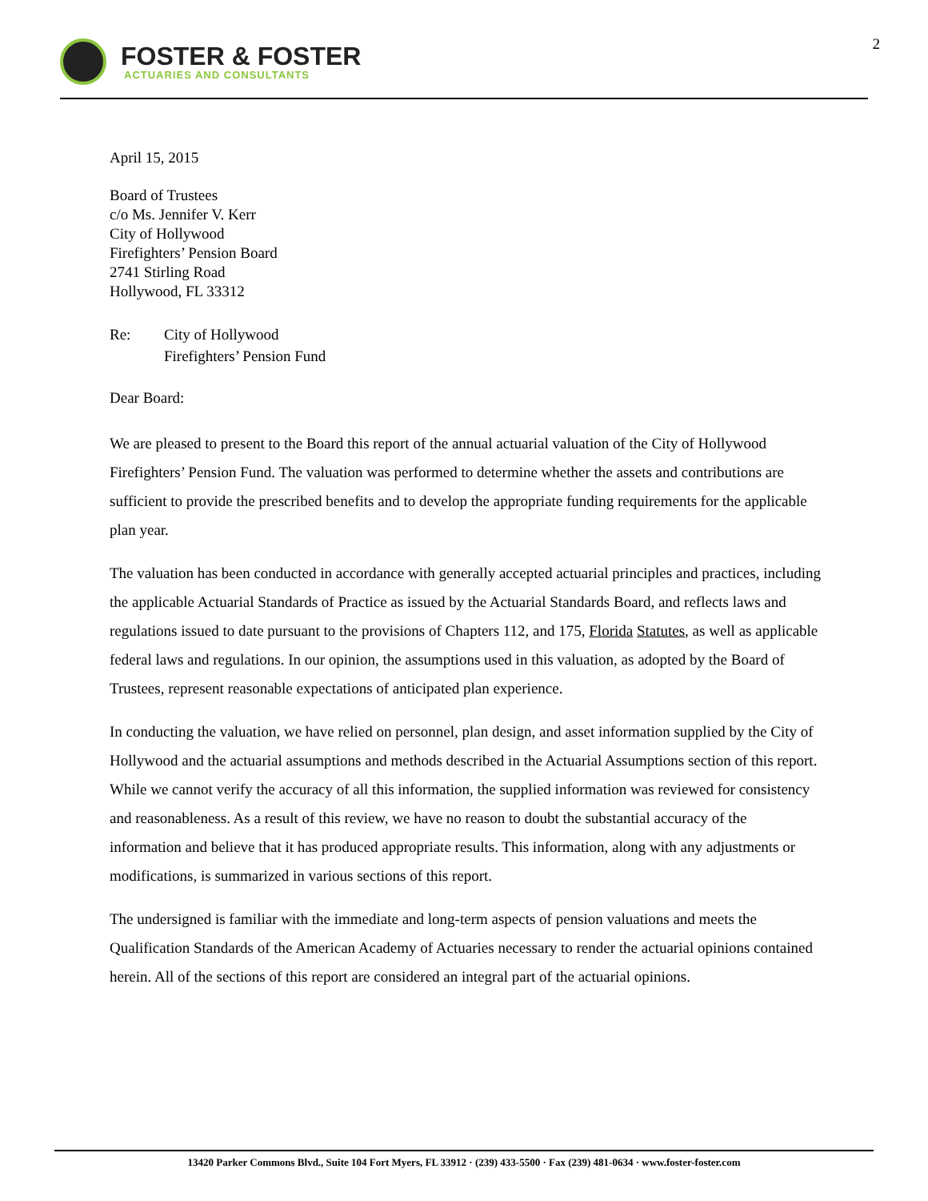FOSTER & FOSTER
ACTUARIES AND CONSULTANTS
2
April 15, 2015
Board of Trustees
c/o Ms. Jennifer V. Kerr
City of Hollywood
Firefighters’ Pension Board
2741 Stirling Road
Hollywood, FL 33312
Re: City of Hollywood
Firefighters’ Pension Fund
Dear Board:
We are pleased to present to the Board this report of the annual actuarial valuation of the City of Hollywood Firefighters’ Pension Fund. The valuation was performed to determine whether the assets and contributions are sufficient to provide the prescribed benefits and to develop the appropriate funding requirements for the applicable plan year.
The valuation has been conducted in accordance with generally accepted actuarial principles and practices, including the applicable Actuarial Standards of Practice as issued by the Actuarial Standards Board, and reflects laws and regulations issued to date pursuant to the provisions of Chapters 112, and 175, Florida Statutes, as well as applicable federal laws and regulations. In our opinion, the assumptions used in this valuation, as adopted by the Board of Trustees, represent reasonable expectations of anticipated plan experience.
In conducting the valuation, we have relied on personnel, plan design, and asset information supplied by the City of Hollywood and the actuarial assumptions and methods described in the Actuarial Assumptions section of this report. While we cannot verify the accuracy of all this information, the supplied information was reviewed for consistency and reasonableness. As a result of this review, we have no reason to doubt the substantial accuracy of the information and believe that it has produced appropriate results. This information, along with any adjustments or modifications, is summarized in various sections of this report.
The undersigned is familiar with the immediate and long-term aspects of pension valuations and meets the Qualification Standards of the American Academy of Actuaries necessary to render the actuarial opinions contained herein. All of the sections of this report are considered an integral part of the actuarial opinions.
13420 Parker Commons Blvd., Suite 104 Fort Myers, FL 33912 · (239) 433-5500 · Fax (239) 481-0634 · www.foster-foster.com